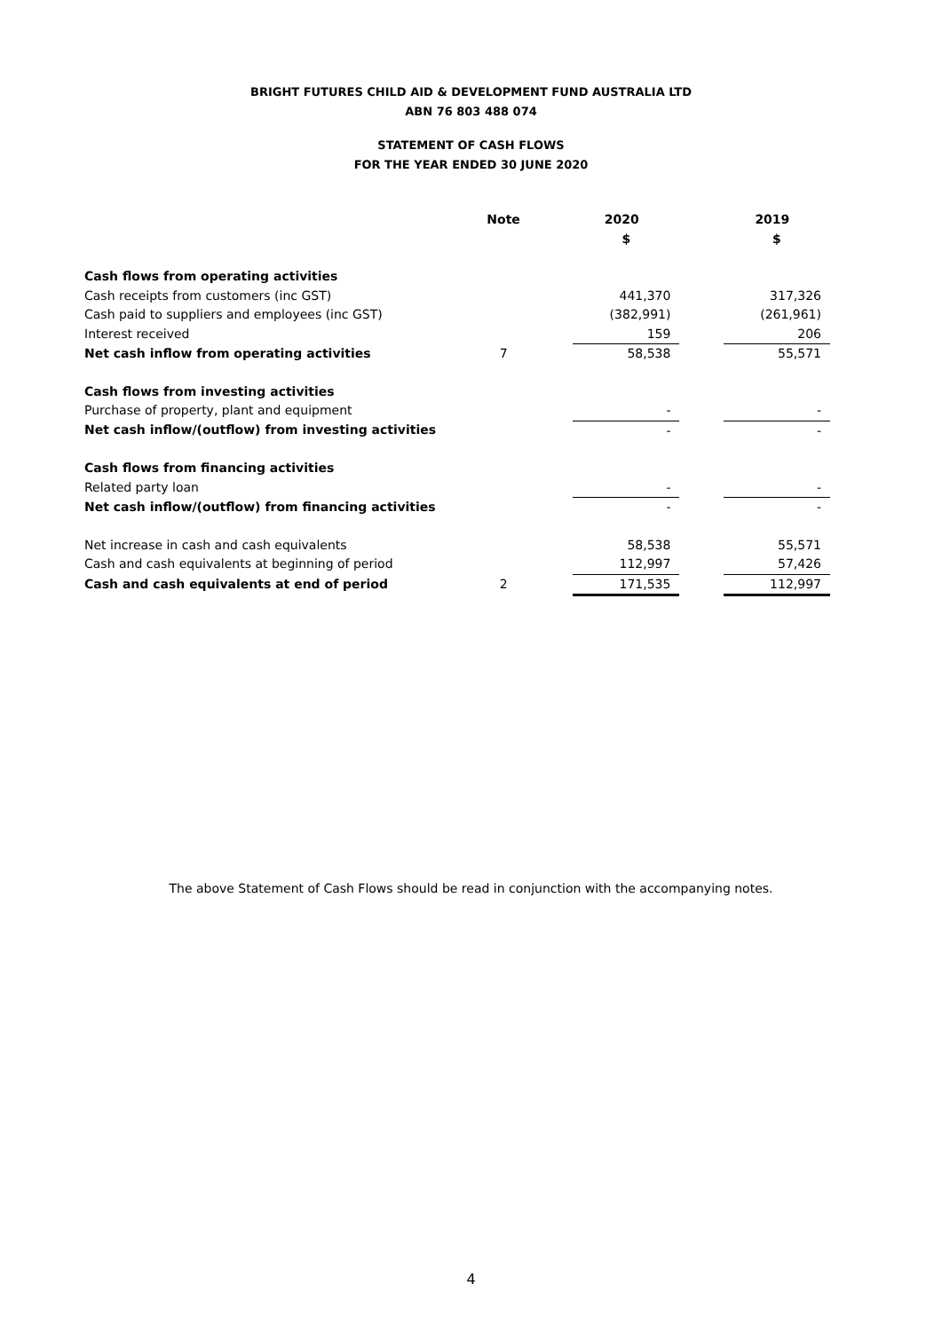BRIGHT FUTURES CHILD AID & DEVELOPMENT FUND AUSTRALIA LTD
ABN 76 803 488 074
STATEMENT OF CASH FLOWS
FOR THE YEAR ENDED 30 JUNE 2020
| | Note | | 2020 | | 2019 |
| --- | --- | --- | --- | --- | --- |
| | | | $ | | $ |
| Cash flows from operating activities | | | | | |
| Cash receipts from customers (inc GST) | | | 441,370 | | 317,326 |
| Cash paid to suppliers and employees (inc GST) | | | (382,991) | | (261,961) |
| Interest received | | | 159 | | 206 |
| Net cash inflow from operating activities | 7 | | 58,538 | | 55,571 |
| Cash flows from investing activities | | | | | |
| Purchase of property, plant and equipment | | | - | | - |
| Net cash inflow/(outflow) from investing activities | | | - | | - |
| Cash flows from financing activities | | | | | |
| Related party loan | | | - | | - |
| Net cash inflow/(outflow) from financing activities | | | - | | - |
| Net increase in cash and cash equivalents | | | 58,538 | | 55,571 |
| Cash and cash equivalents at beginning of period | | | 112,997 | | 57,426 |
| Cash and cash equivalents at end of period | 2 | | 171,535 | | 112,997 |
The above Statement of Cash Flows should be read in conjunction with the accompanying notes.
4